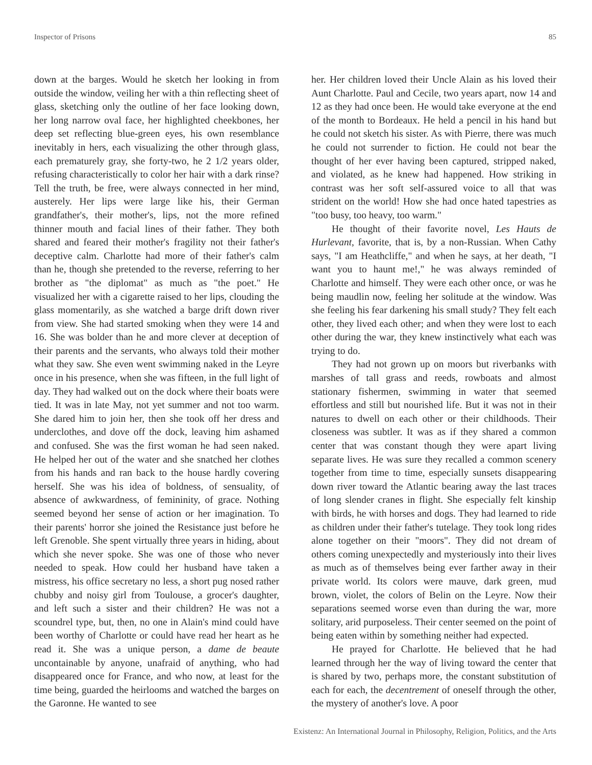Inspector of Prisons 85
down at the barges. Would he sketch her looking in from outside the window, veiling her with a thin reflecting sheet of glass, sketching only the outline of her face looking down, her long narrow oval face, her highlighted cheekbones, her deep set reflecting blue-green eyes, his own resemblance inevitably in hers, each visualizing the other through glass, each prematurely gray, she forty-two, he 2 1/2 years older, refusing characteristically to color her hair with a dark rinse? Tell the truth, be free, were always connected in her mind, austerely. Her lips were large like his, their German grandfather's, their mother's, lips, not the more refined thinner mouth and facial lines of their father. They both shared and feared their mother's fragility not their father's deceptive calm. Charlotte had more of their father's calm than he, though she pretended to the reverse, referring to her brother as "the diplomat" as much as "the poet." He visualized her with a cigarette raised to her lips, clouding the glass momentarily, as she watched a barge drift down river from view. She had started smoking when they were 14 and 16. She was bolder than he and more clever at deception of their parents and the servants, who always told their mother what they saw. She even went swimming naked in the Leyre once in his presence, when she was fifteen, in the full light of day. They had walked out on the dock where their boats were tied. It was in late May, not yet summer and not too warm. She dared him to join her, then she took off her dress and underclothes, and dove off the dock, leaving him ashamed and confused. She was the first woman he had seen naked. He helped her out of the water and she snatched her clothes from his hands and ran back to the house hardly covering herself. She was his idea of boldness, of sensuality, of absence of awkwardness, of femininity, of grace. Nothing seemed beyond her sense of action or her imagination. To their parents' horror she joined the Resistance just before he left Grenoble. She spent virtually three years in hiding, about which she never spoke. She was one of those who never needed to speak. How could her husband have taken a mistress, his office secretary no less, a short pug nosed rather chubby and noisy girl from Toulouse, a grocer's daughter, and left such a sister and their children? He was not a scoundrel type, but, then, no one in Alain's mind could have been worthy of Charlotte or could have read her heart as he read it. She was a unique person, a dame de beaute uncontainable by anyone, unafraid of anything, who had disappeared once for France, and who now, at least for the time being, guarded the heirlooms and watched the barges on the Garonne. He wanted to see
her. Her children loved their Uncle Alain as his loved their Aunt Charlotte. Paul and Cecile, two years apart, now 14 and 12 as they had once been. He would take everyone at the end of the month to Bordeaux. He held a pencil in his hand but he could not sketch his sister. As with Pierre, there was much he could not surrender to fiction. He could not bear the thought of her ever having been captured, stripped naked, and violated, as he knew had happened. How striking in contrast was her soft self-assured voice to all that was strident on the world! How she had once hated tapestries as "too busy, too heavy, too warm."
He thought of their favorite novel, Les Hauts de Hurlevant, favorite, that is, by a non-Russian. When Cathy says, "I am Heathcliffe," and when he says, at her death, "I want you to haunt me!," he was always reminded of Charlotte and himself. They were each other once, or was he being maudlin now, feeling her solitude at the window. Was she feeling his fear darkening his small study? They felt each other, they lived each other; and when they were lost to each other during the war, they knew instinctively what each was trying to do.
They had not grown up on moors but riverbanks with marshes of tall grass and reeds, rowboats and almost stationary fishermen, swimming in water that seemed effortless and still but nourished life. But it was not in their natures to dwell on each other or their childhoods. Their closeness was subtler. It was as if they shared a common center that was constant though they were apart living separate lives. He was sure they recalled a common scenery together from time to time, especially sunsets disappearing down river toward the Atlantic bearing away the last traces of long slender cranes in flight. She especially felt kinship with birds, he with horses and dogs. They had learned to ride as children under their father's tutelage. They took long rides alone together on their "moors". They did not dream of others coming unexpectedly and mysteriously into their lives as much as of themselves being ever farther away in their private world. Its colors were mauve, dark green, mud brown, violet, the colors of Belin on the Leyre. Now their separations seemed worse even than during the war, more solitary, arid purposeless. Their center seemed on the point of being eaten within by something neither had expected.
He prayed for Charlotte. He believed that he had learned through her the way of living toward the center that is shared by two, perhaps more, the constant substitution of each for each, the decentrement of oneself through the other, the mystery of another's love. A poor
Existenz: An International Journal in Philosophy, Religion, Politics, and the Arts